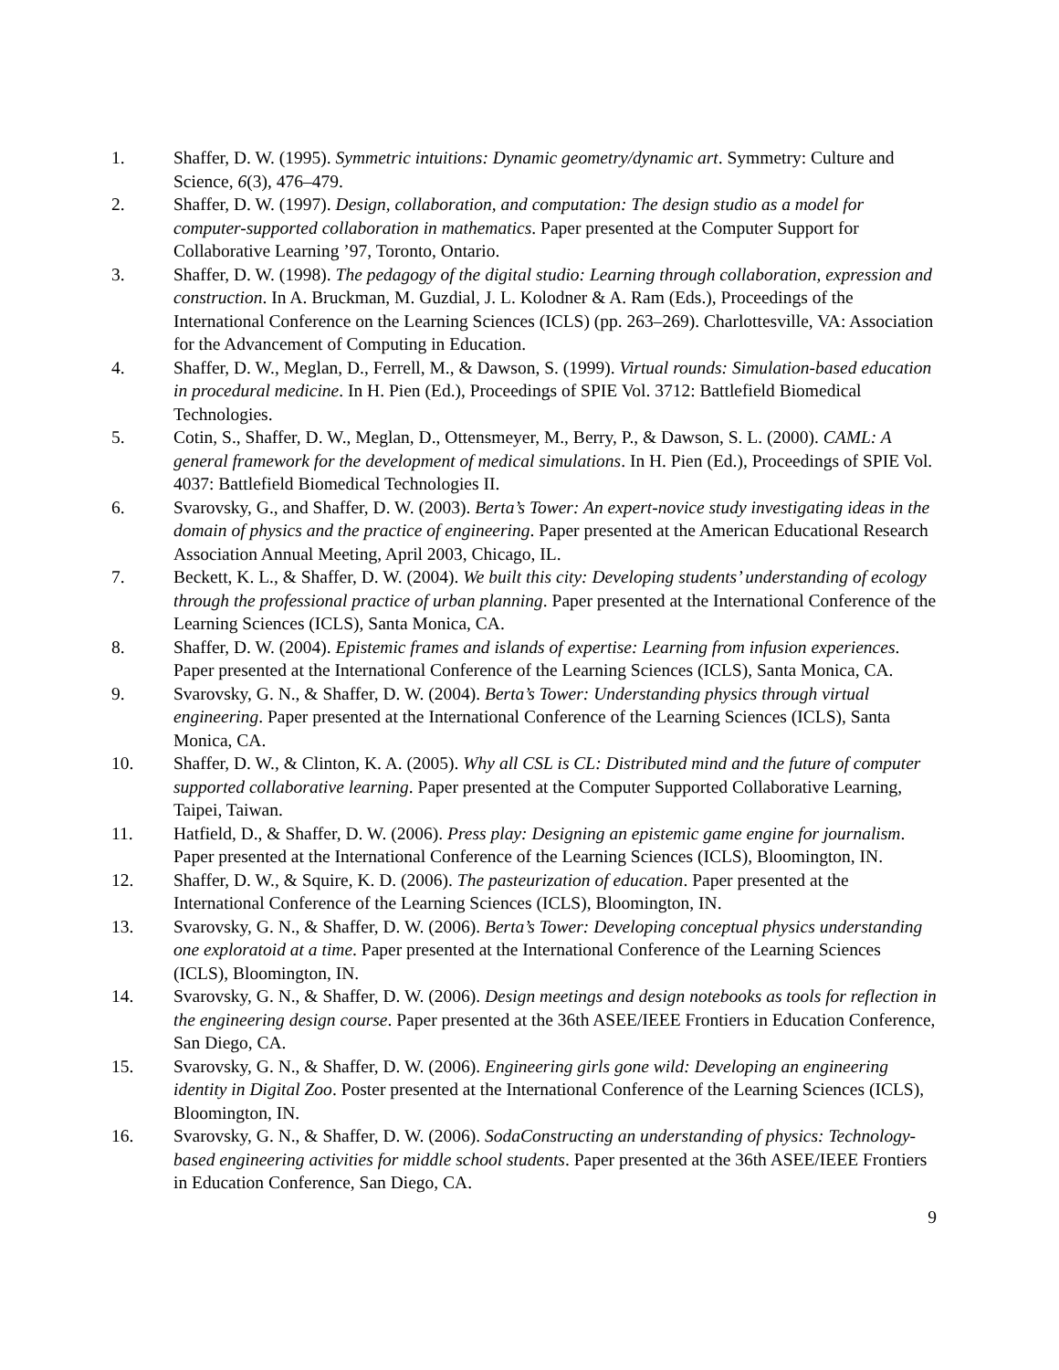1. Shaffer, D. W. (1995). Symmetric intuitions: Dynamic geometry/dynamic art. Symmetry: Culture and Science, 6(3), 476–479.
2. Shaffer, D. W. (1997). Design, collaboration, and computation: The design studio as a model for computer-supported collaboration in mathematics. Paper presented at the Computer Support for Collaborative Learning ’97, Toronto, Ontario.
3. Shaffer, D. W. (1998). The pedagogy of the digital studio: Learning through collaboration, expression and construction. In A. Bruckman, M. Guzdial, J. L. Kolodner & A. Ram (Eds.), Proceedings of the International Conference on the Learning Sciences (ICLS) (pp. 263–269). Charlottesville, VA: Association for the Advancement of Computing in Education.
4. Shaffer, D. W., Meglan, D., Ferrell, M., & Dawson, S. (1999). Virtual rounds: Simulation-based education in procedural medicine. In H. Pien (Ed.), Proceedings of SPIE Vol. 3712: Battlefield Biomedical Technologies.
5. Cotin, S., Shaffer, D. W., Meglan, D., Ottensmeyer, M., Berry, P., & Dawson, S. L. (2000). CAML: A general framework for the development of medical simulations. In H. Pien (Ed.), Proceedings of SPIE Vol. 4037: Battlefield Biomedical Technologies II.
6. Svarovsky, G., and Shaffer, D. W. (2003). Berta’s Tower: An expert-novice study investigating ideas in the domain of physics and the practice of engineering. Paper presented at the American Educational Research Association Annual Meeting, April 2003, Chicago, IL.
7. Beckett, K. L., & Shaffer, D. W. (2004). We built this city: Developing students’ understanding of ecology through the professional practice of urban planning. Paper presented at the International Conference of the Learning Sciences (ICLS), Santa Monica, CA.
8. Shaffer, D. W. (2004). Epistemic frames and islands of expertise: Learning from infusion experiences. Paper presented at the International Conference of the Learning Sciences (ICLS), Santa Monica, CA.
9. Svarovsky, G. N., & Shaffer, D. W. (2004). Berta’s Tower: Understanding physics through virtual engineering. Paper presented at the International Conference of the Learning Sciences (ICLS), Santa Monica, CA.
10. Shaffer, D. W., & Clinton, K. A. (2005). Why all CSL is CL: Distributed mind and the future of computer supported collaborative learning. Paper presented at the Computer Supported Collaborative Learning, Taipei, Taiwan.
11. Hatfield, D., & Shaffer, D. W. (2006). Press play: Designing an epistemic game engine for journalism. Paper presented at the International Conference of the Learning Sciences (ICLS), Bloomington, IN.
12. Shaffer, D. W., & Squire, K. D. (2006). The pasteurization of education. Paper presented at the International Conference of the Learning Sciences (ICLS), Bloomington, IN.
13. Svarovsky, G. N., & Shaffer, D. W. (2006). Berta’s Tower: Developing conceptual physics understanding one exploratoid at a time. Paper presented at the International Conference of the Learning Sciences (ICLS), Bloomington, IN.
14. Svarovsky, G. N., & Shaffer, D. W. (2006). Design meetings and design notebooks as tools for reflection in the engineering design course. Paper presented at the 36th ASEE/IEEE Frontiers in Education Conference, San Diego, CA.
15. Svarovsky, G. N., & Shaffer, D. W. (2006). Engineering girls gone wild: Developing an engineering identity in Digital Zoo. Poster presented at the International Conference of the Learning Sciences (ICLS), Bloomington, IN.
16. Svarovsky, G. N., & Shaffer, D. W. (2006). SodaConstructing an understanding of physics: Technology-based engineering activities for middle school students. Paper presented at the 36th ASEE/IEEE Frontiers in Education Conference, San Diego, CA.
9